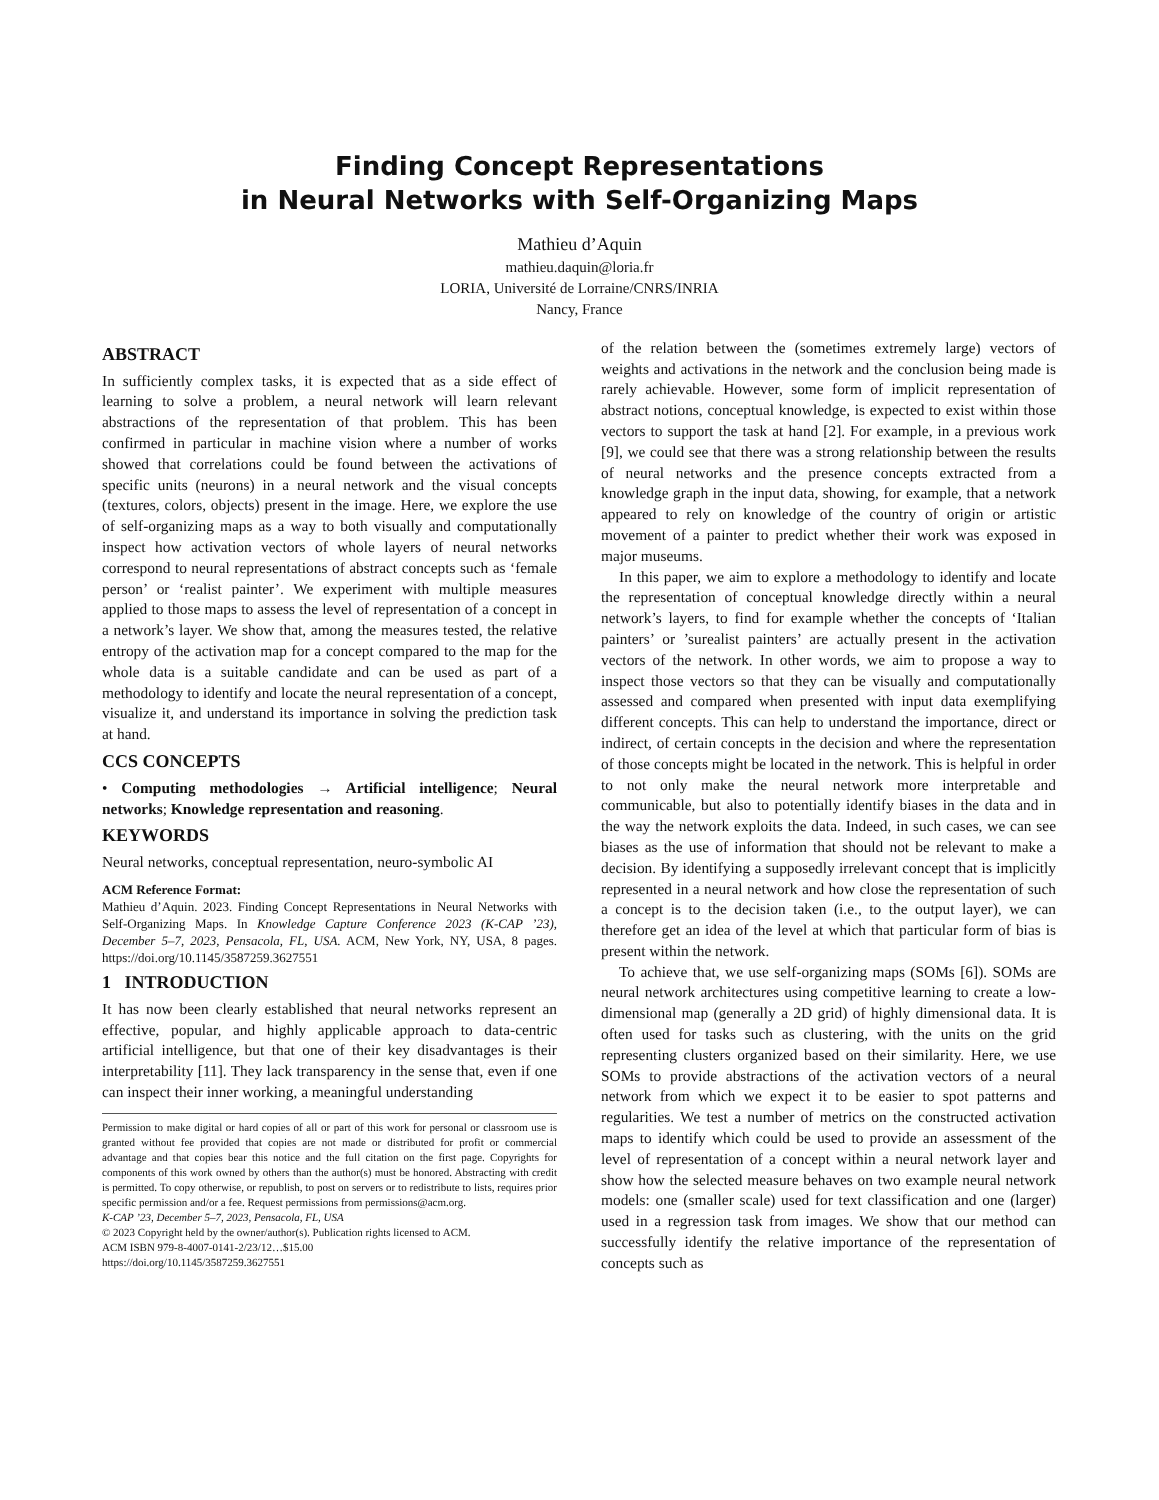Finding Concept Representations
in Neural Networks with Self-Organizing Maps
Mathieu d’Aquin
mathieu.daquin@loria.fr
LORIA, Université de Lorraine/CNRS/INRIA
Nancy, France
ABSTRACT
In sufficiently complex tasks, it is expected that as a side effect of learning to solve a problem, a neural network will learn relevant abstractions of the representation of that problem. This has been confirmed in particular in machine vision where a number of works showed that correlations could be found between the activations of specific units (neurons) in a neural network and the visual concepts (textures, colors, objects) present in the image. Here, we explore the use of self-organizing maps as a way to both visually and computationally inspect how activation vectors of whole layers of neural networks correspond to neural representations of abstract concepts such as ‘female person’ or ‘realist painter’. We experiment with multiple measures applied to those maps to assess the level of representation of a concept in a network’s layer. We show that, among the measures tested, the relative entropy of the activation map for a concept compared to the map for the whole data is a suitable candidate and can be used as part of a methodology to identify and locate the neural representation of a concept, visualize it, and understand its importance in solving the prediction task at hand.
CCS CONCEPTS
• Computing methodologies → Artificial intelligence; Neural networks; Knowledge representation and reasoning.
KEYWORDS
Neural networks, conceptual representation, neuro-symbolic AI
ACM Reference Format:
Mathieu d’Aquin. 2023. Finding Concept Representations in Neural Networks with Self-Organizing Maps. In Knowledge Capture Conference 2023 (K-CAP ’23), December 5–7, 2023, Pensacola, FL, USA. ACM, New York, NY, USA, 8 pages. https://doi.org/10.1145/3587259.3627551
1 INTRODUCTION
It has now been clearly established that neural networks represent an effective, popular, and highly applicable approach to data-centric artificial intelligence, but that one of their key disadvantages is their interpretability [11]. They lack transparency in the sense that, even if one can inspect their inner working, a meaningful understanding
Permission to make digital or hard copies of all or part of this work for personal or classroom use is granted without fee provided that copies are not made or distributed for profit or commercial advantage and that copies bear this notice and the full citation on the first page. Copyrights for components of this work owned by others than the author(s) must be honored. Abstracting with credit is permitted. To copy otherwise, or republish, to post on servers or to redistribute to lists, requires prior specific permission and/or a fee. Request permissions from permissions@acm.org.
K-CAP ’23, December 5–7, 2023, Pensacola, FL, USA
© 2023 Copyright held by the owner/author(s). Publication rights licensed to ACM.
ACM ISBN 979-8-4007-0141-2/23/12…$15.00
https://doi.org/10.1145/3587259.3627551
of the relation between the (sometimes extremely large) vectors of weights and activations in the network and the conclusion being made is rarely achievable. However, some form of implicit representation of abstract notions, conceptual knowledge, is expected to exist within those vectors to support the task at hand [2]. For example, in a previous work [9], we could see that there was a strong relationship between the results of neural networks and the presence concepts extracted from a knowledge graph in the input data, showing, for example, that a network appeared to rely on knowledge of the country of origin or artistic movement of a painter to predict whether their work was exposed in major museums.
In this paper, we aim to explore a methodology to identify and locate the representation of conceptual knowledge directly within a neural network’s layers, to find for example whether the concepts of ‘Italian painters’ or ’surealist painters’ are actually present in the activation vectors of the network. In other words, we aim to propose a way to inspect those vectors so that they can be visually and computationally assessed and compared when presented with input data exemplifying different concepts. This can help to understand the importance, direct or indirect, of certain concepts in the decision and where the representation of those concepts might be located in the network. This is helpful in order to not only make the neural network more interpretable and communicable, but also to potentially identify biases in the data and in the way the network exploits the data. Indeed, in such cases, we can see biases as the use of information that should not be relevant to make a decision. By identifying a supposedly irrelevant concept that is implicitly represented in a neural network and how close the representation of such a concept is to the decision taken (i.e., to the output layer), we can therefore get an idea of the level at which that particular form of bias is present within the network.
To achieve that, we use self-organizing maps (SOMs [6]). SOMs are neural network architectures using competitive learning to create a low-dimensional map (generally a 2D grid) of highly dimensional data. It is often used for tasks such as clustering, with the units on the grid representing clusters organized based on their similarity. Here, we use SOMs to provide abstractions of the activation vectors of a neural network from which we expect it to be easier to spot patterns and regularities. We test a number of metrics on the constructed activation maps to identify which could be used to provide an assessment of the level of representation of a concept within a neural network layer and show how the selected measure behaves on two example neural network models: one (smaller scale) used for text classification and one (larger) used in a regression task from images. We show that our method can successfully identify the relative importance of the representation of concepts such as